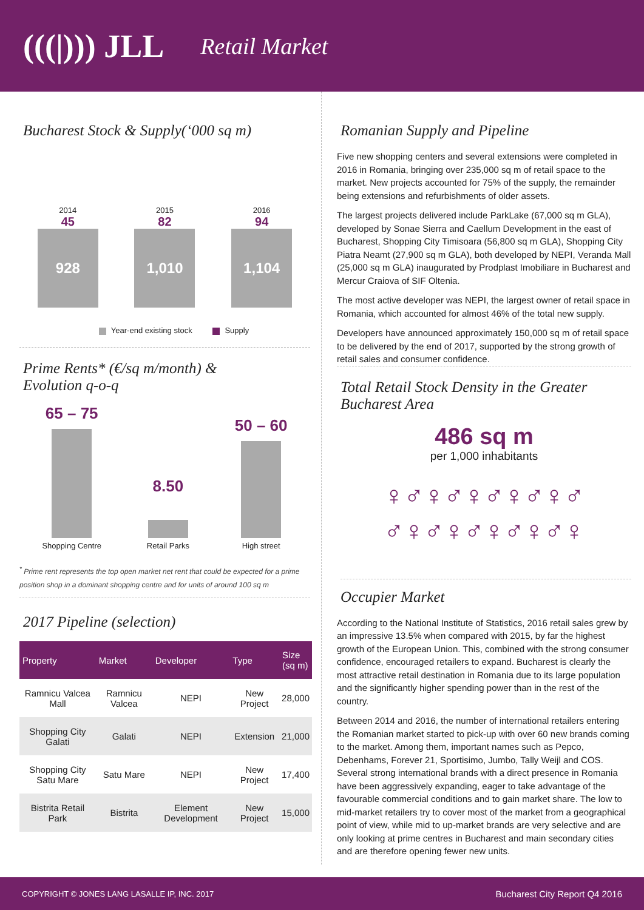(((|))) JLL Retail Market
Bucharest Stock & Supply(‘000 sq m)
2014
45
928
2015
82
1,010
2016
94
1,104
Year-end existing stock Supply
Prime Rents* (€/sq m/month) &
Evolution q-o-q
65 – 75
Shopping Centre
8.50
Retail Parks
50 – 60
High street
<sup>*</sup> Prime rent represents the top open market net rent that could be expected for a prime position shop in a dominant shopping centre and for units of around 100 sq m
2017 Pipeline (selection)
| Property | Market | Developer | Type | Size (sq m) |
| --- | --- | --- | --- | --- |
| Ramnicu Valcea Mall | Ramnicu Valcea | NEPI | New Project | 28,000 |
| Shopping City Galati | Galati | NEPI | Extension | 21,000 |
| Shopping City Satu Mare | Satu Mare | NEPI | New Project | 17,400 |
| Bistrita Retail Park | Bistrita | Element Development | New Project | 15,000 |
Romanian Supply and Pipeline
Five new shopping centers and several extensions were completed in 2016 in Romania, bringing over 235,000 sq m of retail space to the market. New projects accounted for 75% of the supply, the remainder being extensions and refurbishments of older assets.
The largest projects delivered include ParkLake (67,000 sq m GLA), developed by Sonae Sierra and Caellum Development in the east of Bucharest, Shopping City Timisoara (56,800 sq m GLA), Shopping City Piatra Neamt (27,900 sq m GLA), both developed by NEPI, Veranda Mall (25,000 sq m GLA) inaugurated by Prodplast Imobiliare in Bucharest and Mercur Craiova of SIF Oltenia.
The most active developer was NEPI, the largest owner of retail space in Romania, which accounted for almost 46% of the total new supply.
Developers have announced approximately 150,000 sq m of retail space to be delivered by the end of 2017, supported by the strong growth of retail sales and consumer confidence.
Total Retail Stock Density in the Greater Bucharest Area
486 sq m
per 1,000 inhabitants
♀♂♀♂♀♂♀♂♀♂
♂♀♂♀♂♀♂♀♂♀
Occupier Market
According to the National Institute of Statistics, 2016 retail sales grew by an impressive 13.5% when compared with 2015, by far the highest growth of the European Union. This, combined with the strong consumer confidence, encouraged retailers to expand. Bucharest is clearly the most attractive retail destination in Romania due to its large population and the significantly higher spending power than in the rest of the country.
Between 2014 and 2016, the number of international retailers entering the Romanian market started to pick-up with over 60 new brands coming to the market. Among them, important names such as Pepco, Debenhams, Forever 21, Sportisimo, Jumbo, Tally Weijl and COS. Several strong international brands with a direct presence in Romania have been aggressively expanding, eager to take advantage of the favourable commercial conditions and to gain market share. The low to mid-market retailers try to cover most of the market from a geographical point of view, while mid to up-market brands are very selective and are only looking at prime centres in Bucharest and main secondary cities and are therefore opening fewer new units.
COPYRIGHT © JONES LANG LASALLE IP, INC. 2017 Bucharest City Report Q4 2016